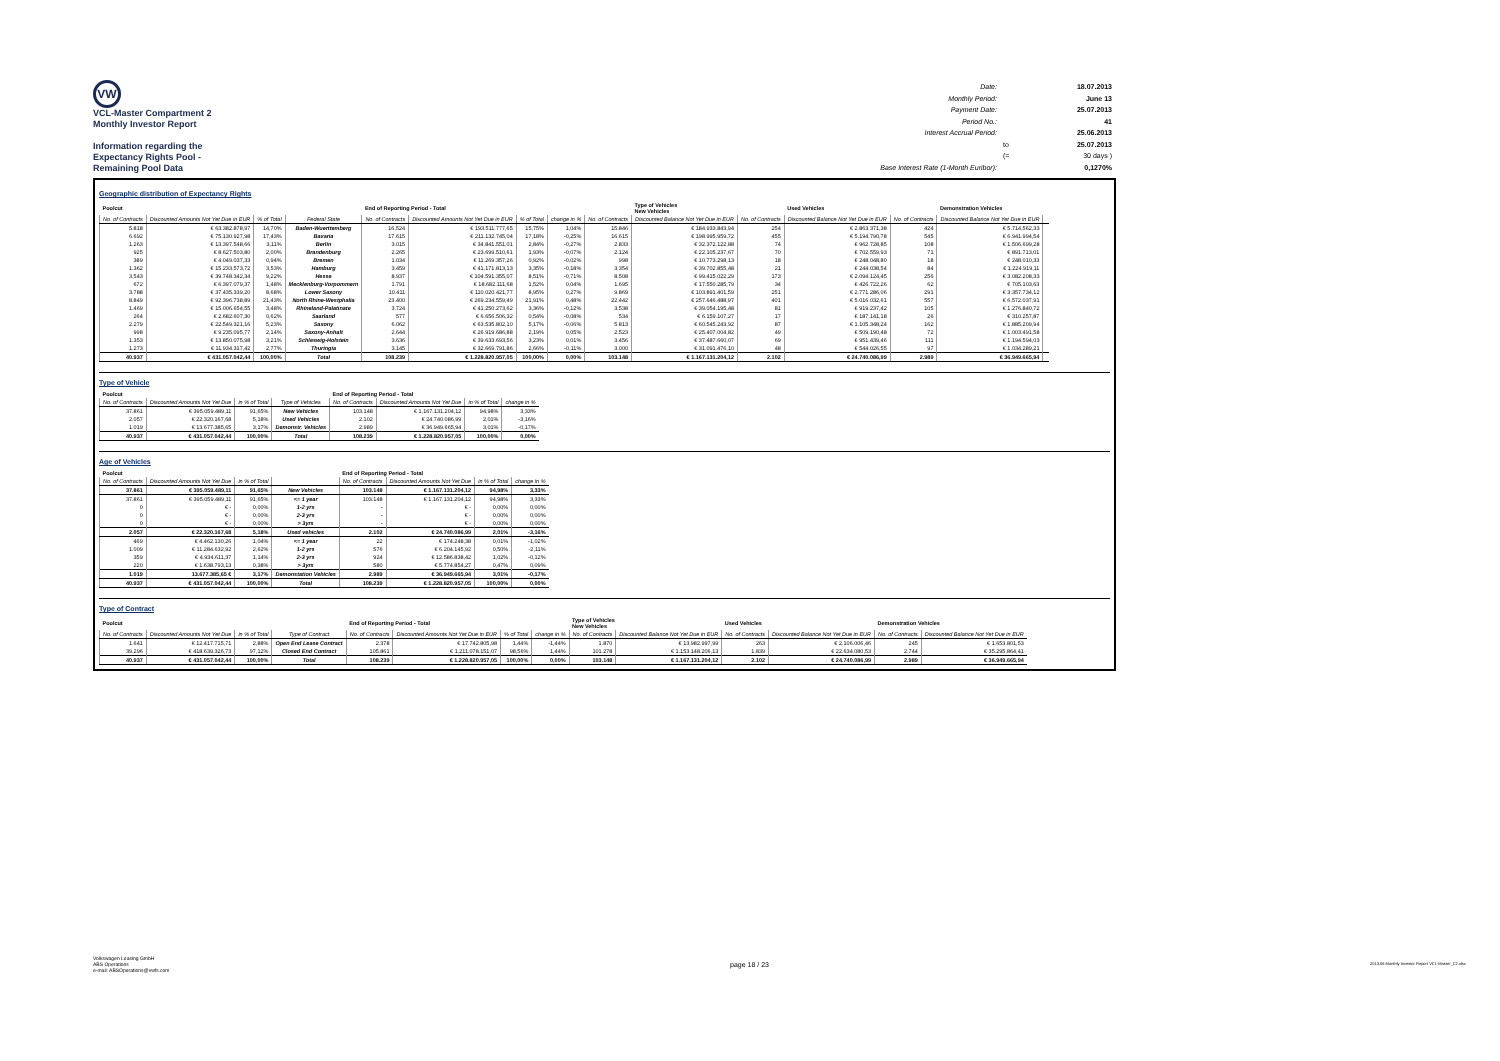VW
VCL-Master Compartment 2
Monthly Investor Report
Information regarding the
Expectancy Rights Pool -
Remaining Pool Data
| Date: | | 18.07.2013 |
| Monthly Period: | | June 13 |
| Payment Date: | | 25.07.2013 |
| Period No.: | | 41 |
| Interest Accrual Period: | | 25.06.2013 |
| | to | 25.07.2013 |
| | (= | 30 days ) |
| Base Interest Rate (1-Month Euribor): | | 0,1270% |
Geographic distribution of Expectancy Rights
| Poolcut | | | | End of Reporting Period - Total | | | | | Type of Vehicles New Vehicles | | Used Vehicles | | Demonstration Vehicles | |
| No. of Contracts | Discounted Amounts Not Yet Due in EUR | % of Total | Federal State | No. of Contracts | Discounted Amounts Not Yet Due in EUR | % of Total | change in % | No. of Contracts | Discounted Balance Not Yet Due in EUR | No. of Contracts | Discounted Balance Not Yet Due in EUR | No. of Contracts | Discounted Balance Not Yet Due in EUR | |
| 5.818 | € 63.382.878,97 | 14,70% | Baden-Wuerttemberg | 16.524 | € 193.511.777,65 | 15,75% | 1,04% | 15.846 | € 184.933.843,94 | 254 | € 2.863.371,38 | 424 | € 5.714.562,33 | |
| 6.692 | € 75.130.927,98 | 17,43% | Bavaria | 17.615 | € 211.132.745,04 | 17,18% | -0,25% | 16.615 | € 198.995.959,72 | 455 | € 5.194.790,78 | 545 | € 6.941.994,54 | |
| 1.263 | € 13.397.548,66 | 3,11% | Berlin | 3.015 | € 34.841.551,01 | 2,84% | -0,27% | 2.833 | € 32.372.122,88 | 74 | € 962.728,85 | 108 | € 1.506.699,28 | |
| 925 | € 8.627.503,80 | 2,00% | Brandenburg | 2.265 | € 23.699.510,61 | 1,93% | -0,07% | 2.124 | € 22.105.237,67 | 70 | € 702.559,93 | 71 | € 891.713,01 | |
| 389 | € 4.049.037,33 | 0,94% | Bremen | 1.034 | € 11.269.357,26 | 0,92% | -0,02% | 998 | € 10.773.298,13 | 18 | € 248.048,80 | 18 | € 248.010,33 | |
| 1.362 | € 15.233.573,72 | 3,53% | Hamburg | 3.459 | € 41.171.813,13 | 3,35% | -0,18% | 3.354 | € 39.702.855,48 | 21 | € 244.038,54 | 84 | € 1.224.919,11 | |
| 3.543 | € 39.748.342,34 | 9,22% | Hesse | 8.937 | € 104.591.355,07 | 8,51% | -0,71% | 8.508 | € 99.415.022,29 | 173 | € 2.094.124,45 | 256 | € 3.082.208,33 | |
| 672 | € 6.397.079,37 | 1,48% | Mecklenburg-Vorpommern | 1.791 | € 18.682.111,68 | 1,52% | 0,04% | 1.695 | € 17.550.285,79 | 34 | € 426.722,26 | 62 | € 705.103,63 | |
| 3.788 | € 37.435.339,20 | 8,68% | Lower Saxony | 10.411 | € 110.020.421,77 | 8,95% | 0,27% | 9.869 | € 103.891.401,59 | 251 | € 2.771.286,06 | 291 | € 3.357.734,12 | |
| 8.849 | € 92.396.738,89 | 21,43% | North Rhine-Westphalia | 23.400 | € 269.234.559,49 | 21,91% | 0,48% | 22.442 | € 257.646.488,97 | 401 | € 5.016.032,61 | 557 | € 6.572.037,91 | |
| 1.469 | € 15.006.654,55 | 3,48% | Rhineland-Palatinate | 3.724 | € 41.250.273,62 | 3,36% | -0,12% | 3.538 | € 39.054.195,48 | 81 | € 919.237,42 | 105 | € 1.276.840,72 | |
| 264 | € 2.682.607,30 | 0,62% | Saarland | 577 | € 6.656.506,32 | 0,54% | -0,08% | 534 | € 6.159.107,27 | 17 | € 187.141,18 | 26 | € 310.257,87 | |
| 2.279 | € 22.549.321,16 | 5,23% | Saxony | 6.062 | € 63.535.802,10 | 5,17% | -0,06% | 5.813 | € 60.545.243,92 | 87 | € 1.105.348,24 | 162 | € 1.885.209,94 | |
| 998 | € 9.235.095,77 | 2,14% | Saxony-Anhalt | 2.644 | € 26.919.686,88 | 2,19% | 0,05% | 2.523 | € 25.407.004,82 | 49 | € 509.190,48 | 72 | € 1.003.491,58 | |
| 1.353 | € 13.850.075,98 | 3,21% | Schleswig-Holstein | 3.636 | € 39.633.693,56 | 3,23% | 0,01% | 3.456 | € 37.487.660,07 | 69 | € 951.439,46 | 111 | € 1.194.594,03 | |
| 1.273 | € 11.934.317,42 | 2,77% | Thuringia | 3.145 | € 32.669.791,86 | 2,66% | -0,11% | 3.000 | € 31.091.476,10 | 48 | € 544.026,55 | 97 | € 1.034.289,21 | |
| 40.937 | € 431.057.042,44 | 100,00% | Total | 108.239 | € 1.228.820.957,05 | 100,00% | 0,00% | 103.148 | € 1.167.131.204,12 | 2.102 | € 24.740.086,99 | 2.989 | € 36.949.665,94 | |
Type of Vehicle
| Poolcut | | | | End of Reporting Period - Total | | | |
| No. of Contracts | Discounted Amounts Not Yet Due | in % of Total | Type of Vehicles | No. of Contracts | Discounted Amounts Not Yet Due | in % of Total | change in % |
| 37.861 | € 395.059.489,11 | 91,65% | New Vehicles | 103.148 | € 1.167.131.204,12 | 94,98% | 3,33% |
| 2.057 | € 22.320.167,68 | 5,18% | Used Vehicles | 2.102 | € 24.740.086,99 | 2,01% | -3,16% |
| 1.019 | € 13.677.385,65 | 3,17% | Demonstr. Vehicles | 2.989 | € 36.949.665,94 | 3,01% | -0,17% |
| 40.937 | € 431.057.042,44 | 100,00% | Total | 108.239 | € 1.228.820.957,05 | 100,00% | 0,00% |
Age of Vehicles
| Poolcut | | | | End of Reporting Period - Total | | | |
| No. of Contracts | Discounted Amounts Not Yet Due | in % of Total | | No. of Contracts | Discounted Amounts Not Yet Due | in % of Total | change in % |
| 37.861 | € 395.059.489,11 | 91,65% | New Vehicles | 103.148 | € 1.167.131.204,12 | 94,98% | 3,33% |
| 37.861 | € 395.059.489,11 | 91,65% | <= 1 year | 103.148 | € 1.167.131.204,12 | 94,98% | 3,33% |
| 0 | € - | 0,00% | 1-2 yrs | - | € - | 0,00% | 0,00% |
| 0 | € - | 0,00% | 2-3 yrs | - | € - | 0,00% | 0,00% |
| 0 | € - | 0,00% | > 3yrs | - | € - | 0,00% | 0,00% |
| 2.057 | € 22.320.167,68 | 5,18% | Used vehicles | 2.102 | € 24.740.086,99 | 2,01% | -3,16% |
| 469 | € 4.462.130,26 | 1,04% | <= 1 year | 22 | € 174.248,38 | 0,01% | -1,02% |
| 1.009 | € 11.284.632,92 | 2,62% | 1-2 yrs | 576 | € 6.204.145,92 | 0,50% | -2,11% |
| 359 | € 4.934.611,37 | 1,14% | 2-3 yrs | 924 | € 12.586.838,42 | 1,02% | -0,12% |
| 220 | € 1.638.793,13 | 0,38% | > 3yrs | 580 | € 5.774.854,27 | 0,47% | 0,09% |
| 1.019 | 13.677.385,65 € | 3,17% | Demonstation Vehicles | 2.989 | € 36.949.665,94 | 3,01% | -0,17% |
| 40.937 | € 431.057.042,44 | 100,00% | Total | 108.239 | € 1.228.820.957,05 | 100,00% | 0,00% |
Type of Contract
| Poolcut | | | | End of Reporting Period - Total | | | | Type of Vehicles New Vehicles | | Used Vehicles | | Demonstration Vehicles | |
| No. of Contracts | Discounted Amounts Not Yet Due | in % of Total | Type of Contract | No. of Contracts | Discounted Amounts Not Yet Due in EUR | % of Total | change in % | No. of Contracts | Discounted Balance Not Yet Due in EUR | No. of Contracts | Discounted Balance Not Yet Due in EUR | No. of Contracts | Discounted Balance Not Yet Due in EUR |
| 1.641 | € 12.417.715,71 | 2,88% | Open End Lease Contract | 2.378 | € 17.742.805,98 | 1,44% | -1,44% | 1.870 | € 13.982.997,99 | 263 | € 2.106.006,46 | 245 | € 1.653.801,53 |
| 39.296 | € 418.639.326,73 | 97,12% | Closed End Contract | 105.861 | € 1.211.078.151,07 | 98,56% | 1,44% | 101.278 | € 1.153.148.206,13 | 1.839 | € 22.634.080,53 | 2.744 | € 35.295.864,41 |
| 40.937 | € 431.057.042,44 | 100,00% | Total | 108.239 | € 1.228.820.957,05 | 100,00% | 0,00% | 103.148 | € 1.167.131.204,12 | 2.102 | € 24.740.086,99 | 2.989 | € 36.949.665,94 |
Volkswagen Leasing GmbH
ABS Operations
e-mail: ABSOperations@vwfs.com
page 18 / 23
2013.06 Monthly Investor Report VCL-Master_C2.xlsx